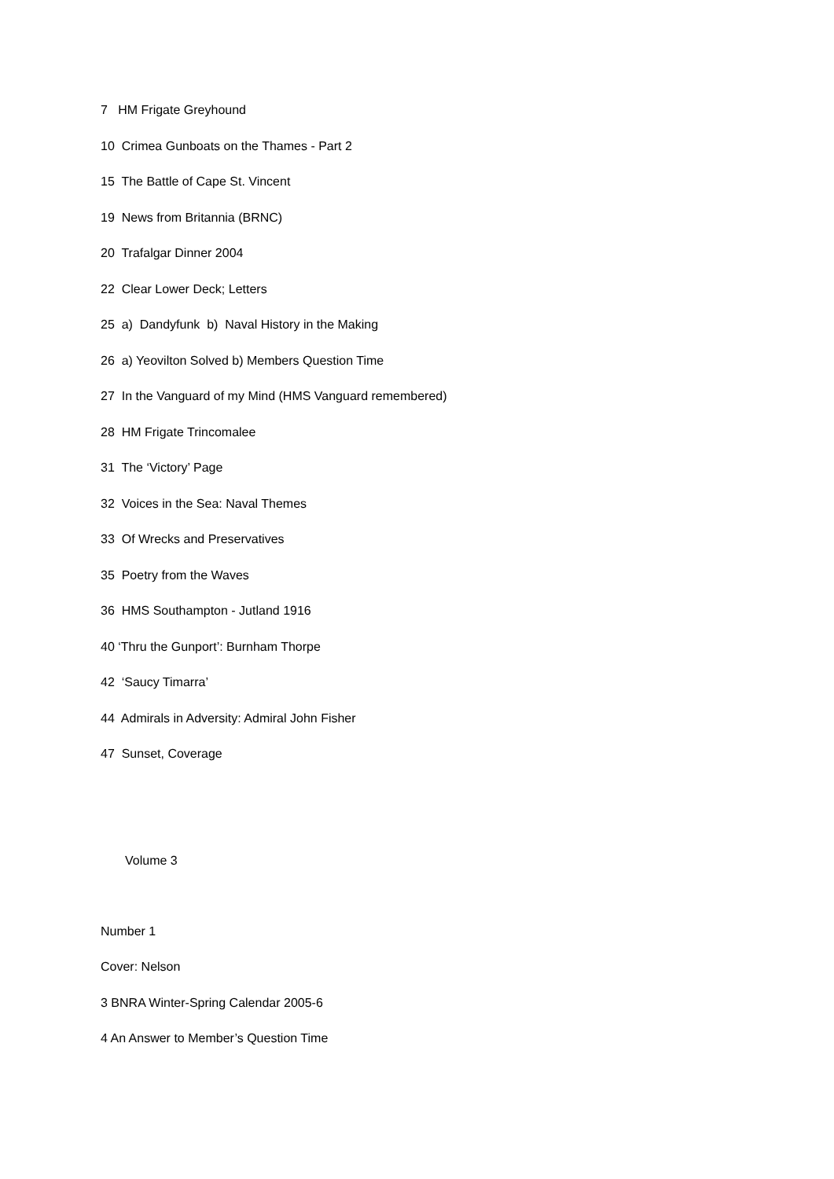7 HM Frigate Greyhound
10 Crimea Gunboats on the Thames - Part 2
15 The Battle of Cape St. Vincent
19 News from Britannia (BRNC)
20 Trafalgar Dinner 2004
22 Clear Lower Deck; Letters
25 a) Dandyfunk b) Naval History in the Making
26 a) Yeovilton Solved b) Members Question Time
27 In the Vanguard of my Mind (HMS Vanguard remembered)
28 HM Frigate Trincomalee
31 The ‘Victory’ Page
32 Voices in the Sea: Naval Themes
33 Of Wrecks and Preservatives
35 Poetry from the Waves
36 HMS Southampton - Jutland 1916
40 ‘Thru the Gunport’: Burnham Thorpe
42 ‘Saucy Timarra’
44 Admirals in Adversity: Admiral John Fisher
47 Sunset, Coverage
Volume 3
Number 1
Cover: Nelson
3 BNRA Winter-Spring Calendar 2005-6
4 An Answer to Member’s Question Time